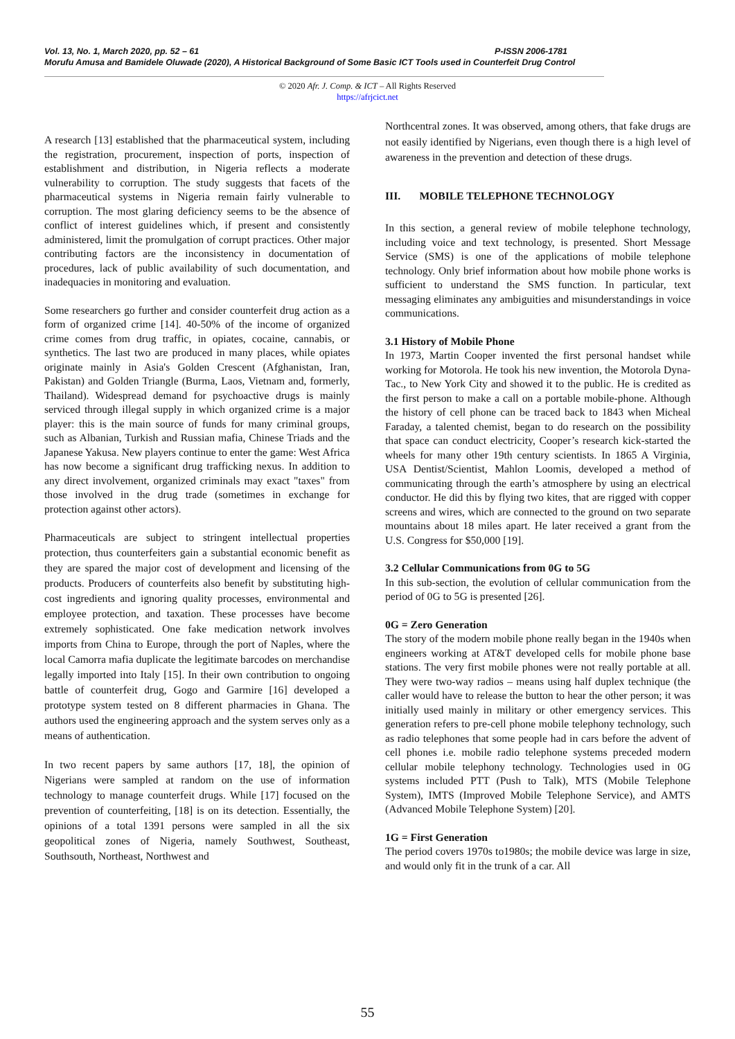Vol. 13, No. 1, March 2020, pp. 52 – 61 P-ISSN 2006-1781
Morufu Amusa and Bamidele Oluwade (2020), A Historical Background of Some Basic ICT Tools used in Counterfeit Drug Control
© 2020 Afr. J. Comp. & ICT – All Rights Reserved
https://afrjcict.net
A research [13] established that the pharmaceutical system, including the registration, procurement, inspection of ports, inspection of establishment and distribution, in Nigeria reflects a moderate vulnerability to corruption. The study suggests that facets of the pharmaceutical systems in Nigeria remain fairly vulnerable to corruption. The most glaring deficiency seems to be the absence of conflict of interest guidelines which, if present and consistently administered, limit the promulgation of corrupt practices. Other major contributing factors are the inconsistency in documentation of procedures, lack of public availability of such documentation, and inadequacies in monitoring and evaluation.
Some researchers go further and consider counterfeit drug action as a form of organized crime [14]. 40-50% of the income of organized crime comes from drug traffic, in opiates, cocaine, cannabis, or synthetics. The last two are produced in many places, while opiates originate mainly in Asia's Golden Crescent (Afghanistan, Iran, Pakistan) and Golden Triangle (Burma, Laos, Vietnam and, formerly, Thailand). Widespread demand for psychoactive drugs is mainly serviced through illegal supply in which organized crime is a major player: this is the main source of funds for many criminal groups, such as Albanian, Turkish and Russian mafia, Chinese Triads and the Japanese Yakusa. New players continue to enter the game: West Africa has now become a significant drug trafficking nexus. In addition to any direct involvement, organized criminals may exact "taxes" from those involved in the drug trade (sometimes in exchange for protection against other actors).
Pharmaceuticals are subject to stringent intellectual properties protection, thus counterfeiters gain a substantial economic benefit as they are spared the major cost of development and licensing of the products. Producers of counterfeits also benefit by substituting high-cost ingredients and ignoring quality processes, environmental and employee protection, and taxation. These processes have become extremely sophisticated. One fake medication network involves imports from China to Europe, through the port of Naples, where the local Camorra mafia duplicate the legitimate barcodes on merchandise legally imported into Italy [15]. In their own contribution to ongoing battle of counterfeit drug, Gogo and Garmire [16] developed a prototype system tested on 8 different pharmacies in Ghana. The authors used the engineering approach and the system serves only as a means of authentication.
In two recent papers by same authors [17, 18], the opinion of Nigerians were sampled at random on the use of information technology to manage counterfeit drugs. While [17] focused on the prevention of counterfeiting, [18] is on its detection. Essentially, the opinions of a total 1391 persons were sampled in all the six geopolitical zones of Nigeria, namely Southwest, Southeast, Southsouth, Northeast, Northwest and
Northcentral zones. It was observed, among others, that fake drugs are not easily identified by Nigerians, even though there is a high level of awareness in the prevention and detection of these drugs.
III. MOBILE TELEPHONE TECHNOLOGY
In this section, a general review of mobile telephone technology, including voice and text technology, is presented. Short Message Service (SMS) is one of the applications of mobile telephone technology. Only brief information about how mobile phone works is sufficient to understand the SMS function. In particular, text messaging eliminates any ambiguities and misunderstandings in voice communications.
3.1 History of Mobile Phone
In 1973, Martin Cooper invented the first personal handset while working for Motorola. He took his new invention, the Motorola Dyna-Tac., to New York City and showed it to the public. He is credited as the first person to make a call on a portable mobile-phone. Although the history of cell phone can be traced back to 1843 when Micheal Faraday, a talented chemist, began to do research on the possibility that space can conduct electricity, Cooper’s research kick-started the wheels for many other 19th century scientists. In 1865 A Virginia, USA Dentist/Scientist, Mahlon Loomis, developed a method of communicating through the earth’s atmosphere by using an electrical conductor. He did this by flying two kites, that are rigged with copper screens and wires, which are connected to the ground on two separate mountains about 18 miles apart. He later received a grant from the U.S. Congress for $50,000 [19].
3.2 Cellular Communications from 0G to 5G
In this sub-section, the evolution of cellular communication from the period of 0G to 5G is presented [26].
0G = Zero Generation
The story of the modern mobile phone really began in the 1940s when engineers working at AT&T developed cells for mobile phone base stations. The very first mobile phones were not really portable at all. They were two-way radios – means using half duplex technique (the caller would have to release the button to hear the other person; it was initially used mainly in military or other emergency services. This generation refers to pre-cell phone mobile telephony technology, such as radio telephones that some people had in cars before the advent of cell phones i.e. mobile radio telephone systems preceded modern cellular mobile telephony technology. Technologies used in 0G systems included PTT (Push to Talk), MTS (Mobile Telephone System), IMTS (Improved Mobile Telephone Service), and AMTS (Advanced Mobile Telephone System) [20].
1G = First Generation
The period covers 1970s to1980s; the mobile device was large in size, and would only fit in the trunk of a car. All
55